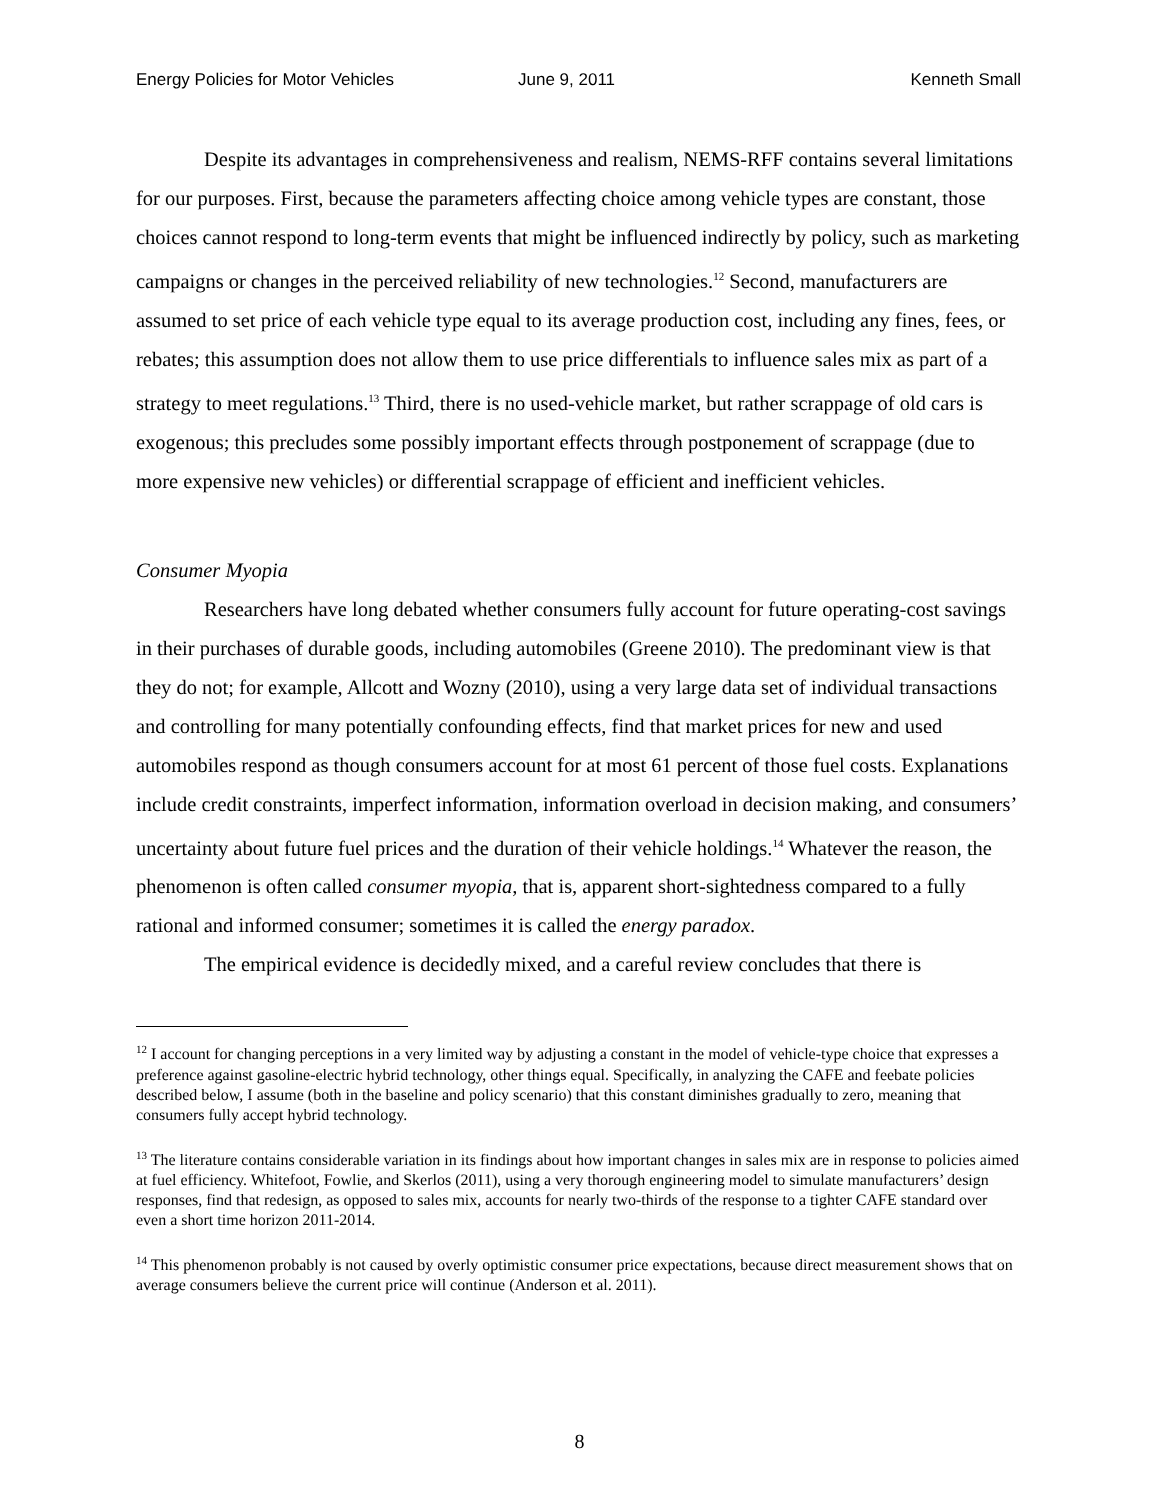Energy Policies for Motor Vehicles June 9, 2011 Kenneth Small
Despite its advantages in comprehensiveness and realism, NEMS-RFF contains several limitations for our purposes. First, because the parameters affecting choice among vehicle types are constant, those choices cannot respond to long-term events that might be influenced indirectly by policy, such as marketing campaigns or changes in the perceived reliability of new technologies.<sup>12</sup> Second, manufacturers are assumed to set price of each vehicle type equal to its average production cost, including any fines, fees, or rebates; this assumption does not allow them to use price differentials to influence sales mix as part of a strategy to meet regulations.<sup>13</sup> Third, there is no used-vehicle market, but rather scrappage of old cars is exogenous; this precludes some possibly important effects through postponement of scrappage (due to more expensive new vehicles) or differential scrappage of efficient and inefficient vehicles.
Consumer Myopia
Researchers have long debated whether consumers fully account for future operating-cost savings in their purchases of durable goods, including automobiles (Greene 2010). The predominant view is that they do not; for example, Allcott and Wozny (2010), using a very large data set of individual transactions and controlling for many potentially confounding effects, find that market prices for new and used automobiles respond as though consumers account for at most 61 percent of those fuel costs. Explanations include credit constraints, imperfect information, information overload in decision making, and consumers’ uncertainty about future fuel prices and the duration of their vehicle holdings.<sup>14</sup> Whatever the reason, the phenomenon is often called consumer myopia, that is, apparent short-sightedness compared to a fully rational and informed consumer; sometimes it is called the energy paradox.
The empirical evidence is decidedly mixed, and a careful review concludes that there is
<sup>12</sup> I account for changing perceptions in a very limited way by adjusting a constant in the model of vehicle-type choice that expresses a preference against gasoline-electric hybrid technology, other things equal. Specifically, in analyzing the CAFE and feebate policies described below, I assume (both in the baseline and policy scenario) that this constant diminishes gradually to zero, meaning that consumers fully accept hybrid technology.
<sup>13</sup> The literature contains considerable variation in its findings about how important changes in sales mix are in response to policies aimed at fuel efficiency. Whitefoot, Fowlie, and Skerlos (2011), using a very thorough engineering model to simulate manufacturers’ design responses, find that redesign, as opposed to sales mix, accounts for nearly two-thirds of the response to a tighter CAFE standard over even a short time horizon 2011-2014.
<sup>14</sup> This phenomenon probably is not caused by overly optimistic consumer price expectations, because direct measurement shows that on average consumers believe the current price will continue (Anderson et al. 2011).
8